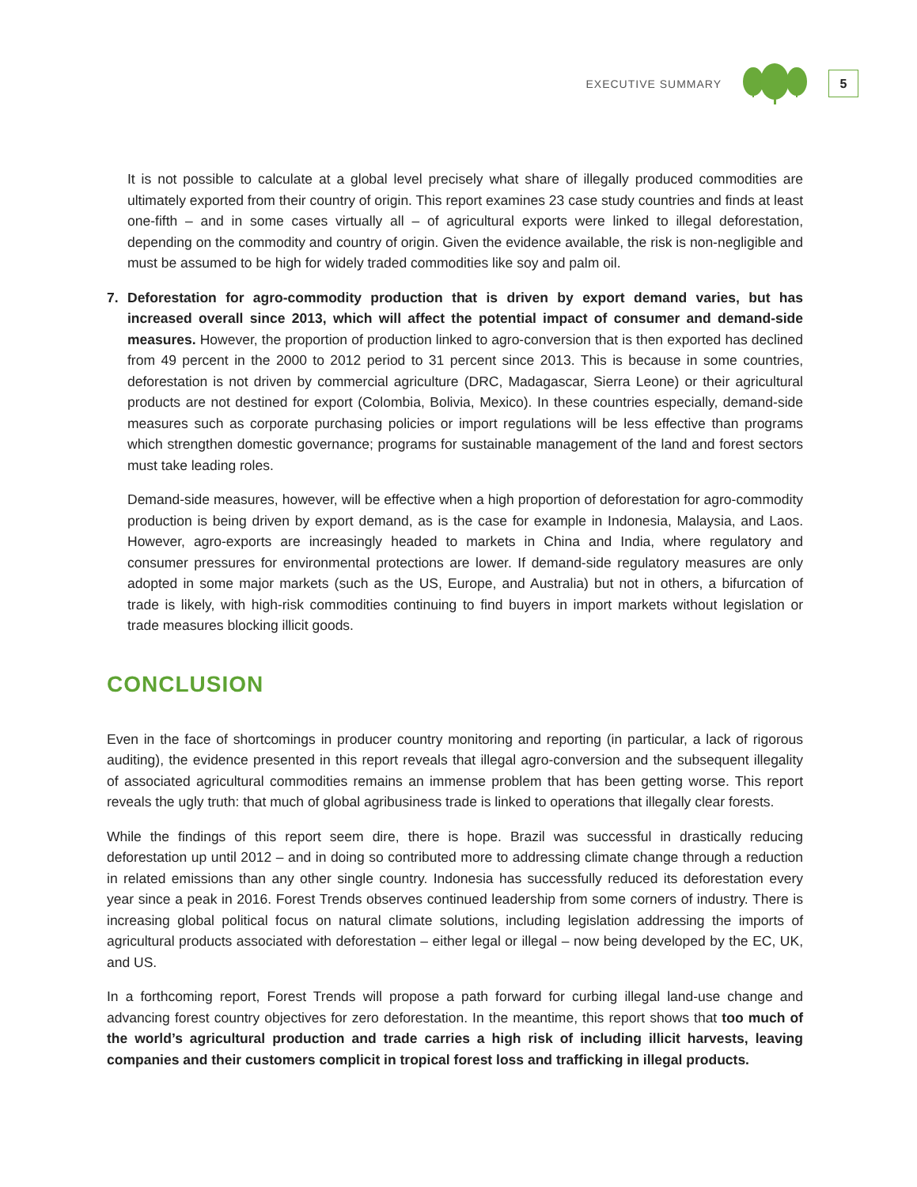EXECUTIVE SUMMARY
5
It is not possible to calculate at a global level precisely what share of illegally produced commodities are ultimately exported from their country of origin. This report examines 23 case study countries and finds at least one-fifth – and in some cases virtually all – of agricultural exports were linked to illegal deforestation, depending on the commodity and country of origin. Given the evidence available, the risk is non-negligible and must be assumed to be high for widely traded commodities like soy and palm oil.
7. Deforestation for agro-commodity production that is driven by export demand varies, but has increased overall since 2013, which will affect the potential impact of consumer and demand-side measures. However, the proportion of production linked to agro-conversion that is then exported has declined from 49 percent in the 2000 to 2012 period to 31 percent since 2013. This is because in some countries, deforestation is not driven by commercial agriculture (DRC, Madagascar, Sierra Leone) or their agricultural products are not destined for export (Colombia, Bolivia, Mexico). In these countries especially, demand-side measures such as corporate purchasing policies or import regulations will be less effective than programs which strengthen domestic governance; programs for sustainable management of the land and forest sectors must take leading roles.
Demand-side measures, however, will be effective when a high proportion of deforestation for agro-commodity production is being driven by export demand, as is the case for example in Indonesia, Malaysia, and Laos. However, agro-exports are increasingly headed to markets in China and India, where regulatory and consumer pressures for environmental protections are lower. If demand-side regulatory measures are only adopted in some major markets (such as the US, Europe, and Australia) but not in others, a bifurcation of trade is likely, with high-risk commodities continuing to find buyers in import markets without legislation or trade measures blocking illicit goods.
CONCLUSION
Even in the face of shortcomings in producer country monitoring and reporting (in particular, a lack of rigorous auditing), the evidence presented in this report reveals that illegal agro-conversion and the subsequent illegality of associated agricultural commodities remains an immense problem that has been getting worse. This report reveals the ugly truth: that much of global agribusiness trade is linked to operations that illegally clear forests.
While the findings of this report seem dire, there is hope. Brazil was successful in drastically reducing deforestation up until 2012 – and in doing so contributed more to addressing climate change through a reduction in related emissions than any other single country. Indonesia has successfully reduced its deforestation every year since a peak in 2016. Forest Trends observes continued leadership from some corners of industry. There is increasing global political focus on natural climate solutions, including legislation addressing the imports of agricultural products associated with deforestation – either legal or illegal – now being developed by the EC, UK, and US.
In a forthcoming report, Forest Trends will propose a path forward for curbing illegal land-use change and advancing forest country objectives for zero deforestation. In the meantime, this report shows that too much of the world’s agricultural production and trade carries a high risk of including illicit harvests, leaving companies and their customers complicit in tropical forest loss and trafficking in illegal products.